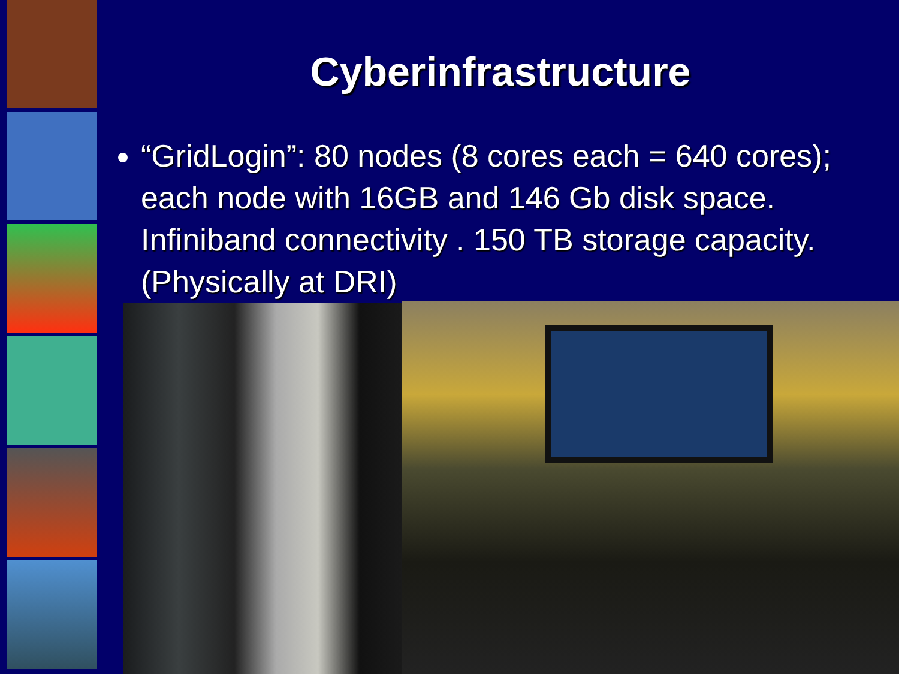Cyberinfrastructure
“GridLogin”: 80 nodes (8 cores each = 640 cores); each node with 16GB and 146 Gb disk space. Infiniband connectivity . 150 TB storage capacity. (Physically at DRI)